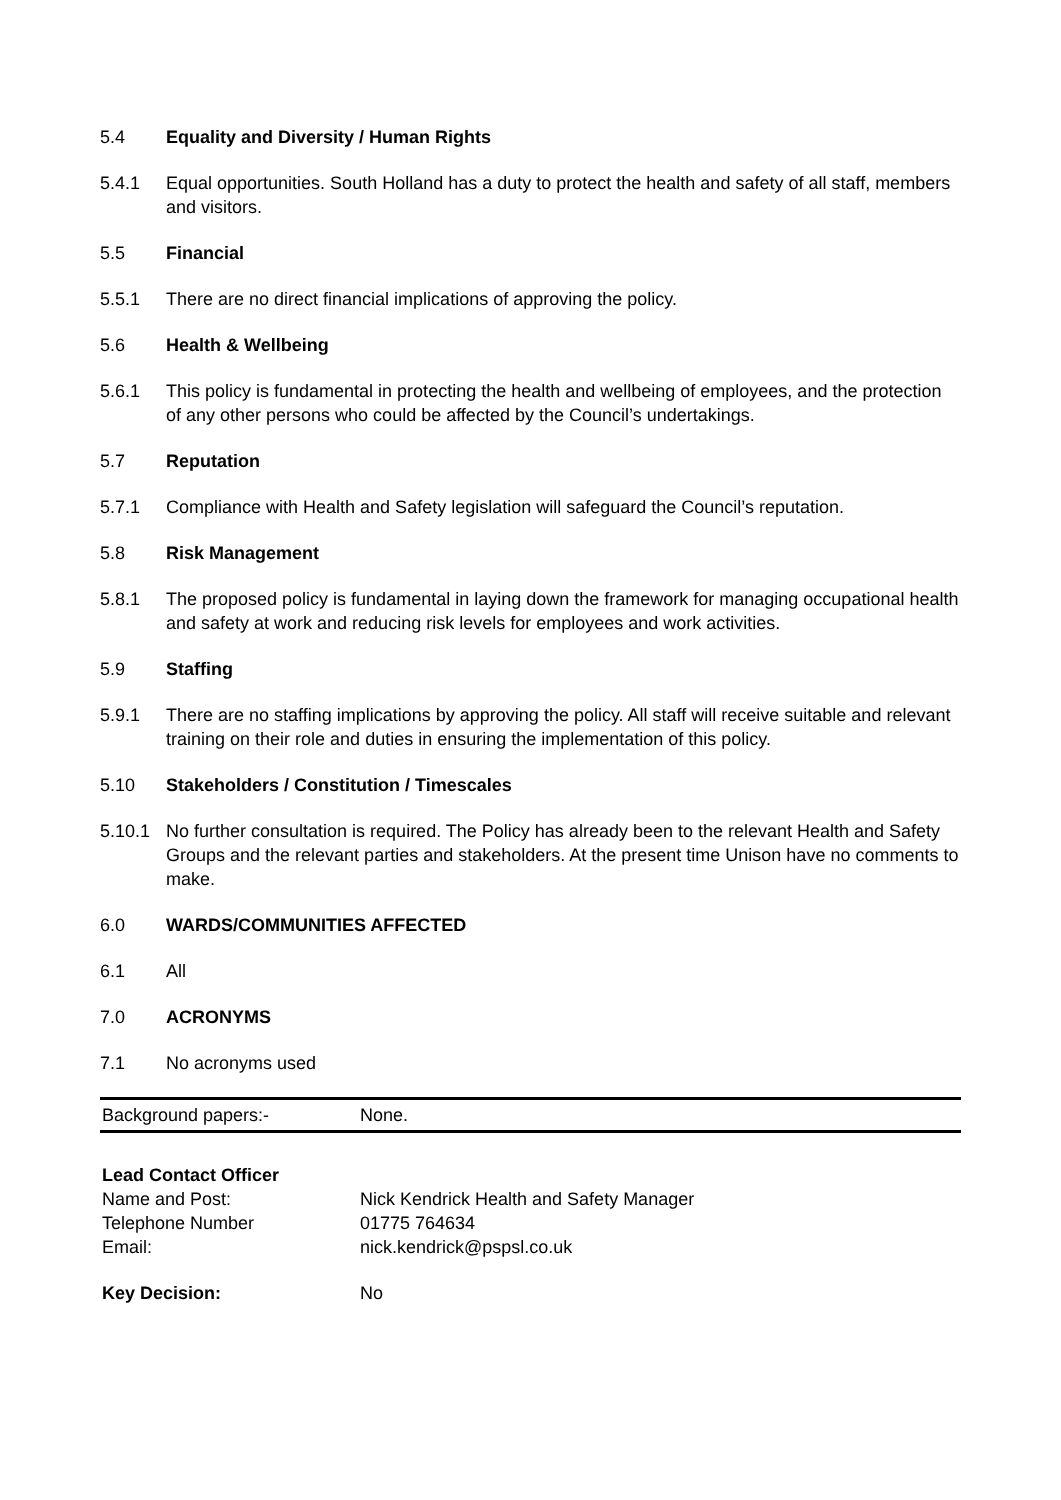5.4 Equality and Diversity / Human Rights
5.4.1 Equal opportunities. South Holland has a duty to protect the health and safety of all staff, members and visitors.
5.5 Financial
5.5.1 There are no direct financial implications of approving the policy.
5.6 Health & Wellbeing
5.6.1 This policy is fundamental in protecting the health and wellbeing of employees, and the protection of any other persons who could be affected by the Council’s undertakings.
5.7 Reputation
5.7.1 Compliance with Health and Safety legislation will safeguard the Council’s reputation.
5.8 Risk Management
5.8.1 The proposed policy is fundamental in laying down the framework for managing occupational health and safety at work and reducing risk levels for employees and work activities.
5.9 Staffing
5.9.1 There are no staffing implications by approving the policy. All staff will receive suitable and relevant training on their role and duties in ensuring the implementation of this policy.
5.10 Stakeholders / Constitution / Timescales
5.10.1 No further consultation is required. The Policy has already been to the relevant Health and Safety Groups and the relevant parties and stakeholders. At the present time Unison have no comments to make.
6.0 WARDS/COMMUNITIES AFFECTED
6.1 All
7.0 ACRONYMS
7.1 No acronyms used
Background papers:- None.
Lead Contact Officer
Name and Post: Nick Kendrick Health and Safety Manager
Telephone Number 01775 764634
Email: nick.kendrick@pspsl.co.uk
Key Decision: No